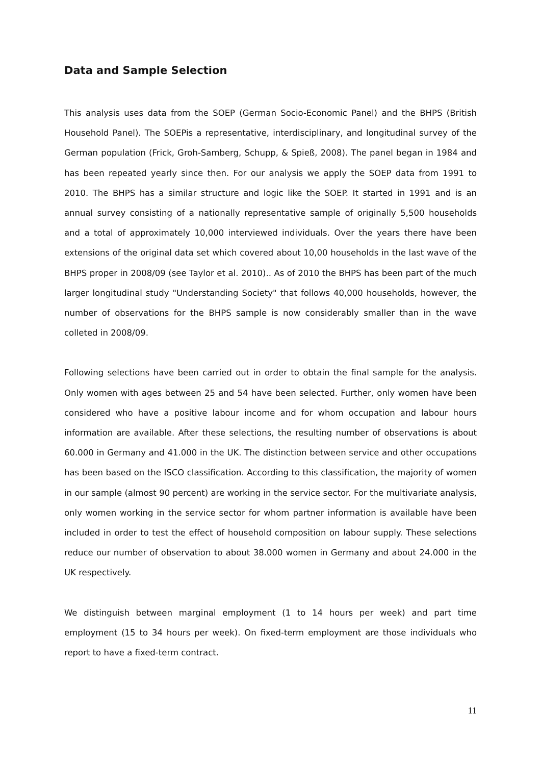Data and Sample Selection
This analysis uses data from the SOEP (German Socio-Economic Panel) and the BHPS (British Household Panel). The SOEPis a representative, interdisciplinary, and longitudinal survey of the German population (Frick, Groh-Samberg, Schupp, & Spieß, 2008). The panel began in 1984 and has been repeated yearly since then. For our analysis we apply the SOEP data from 1991 to 2010. The BHPS has a similar structure and logic like the SOEP. It started in 1991 and is an annual survey consisting of a nationally representative sample of originally 5,500 households and a total of approximately 10,000 interviewed individuals. Over the years there have been extensions of the original data set which covered about 10,00 households in the last wave of the BHPS proper in 2008/09 (see Taylor et al. 2010).. As of 2010 the BHPS has been part of the much larger longitudinal study "Understanding Society" that follows 40,000 households, however, the number of observations for the BHPS sample is now considerably smaller than in the wave colleted in 2008/09.
Following selections have been carried out in order to obtain the final sample for the analysis. Only women with ages between 25 and 54 have been selected. Further, only women have been considered who have a positive labour income and for whom occupation and labour hours information are available. After these selections, the resulting number of observations is about 60.000 in Germany and 41.000 in the UK. The distinction between service and other occupations has been based on the ISCO classification. According to this classification, the majority of women in our sample (almost 90 percent) are working in the service sector. For the multivariate analysis, only women working in the service sector for whom partner information is available have been included in order to test the effect of household composition on labour supply. These selections reduce our number of observation to about 38.000 women in Germany and about 24.000 in the UK respectively.
We distinguish between marginal employment (1 to 14 hours per week) and part time employment (15 to 34 hours per week). On fixed-term employment are those individuals who report to have a fixed-term contract.
11